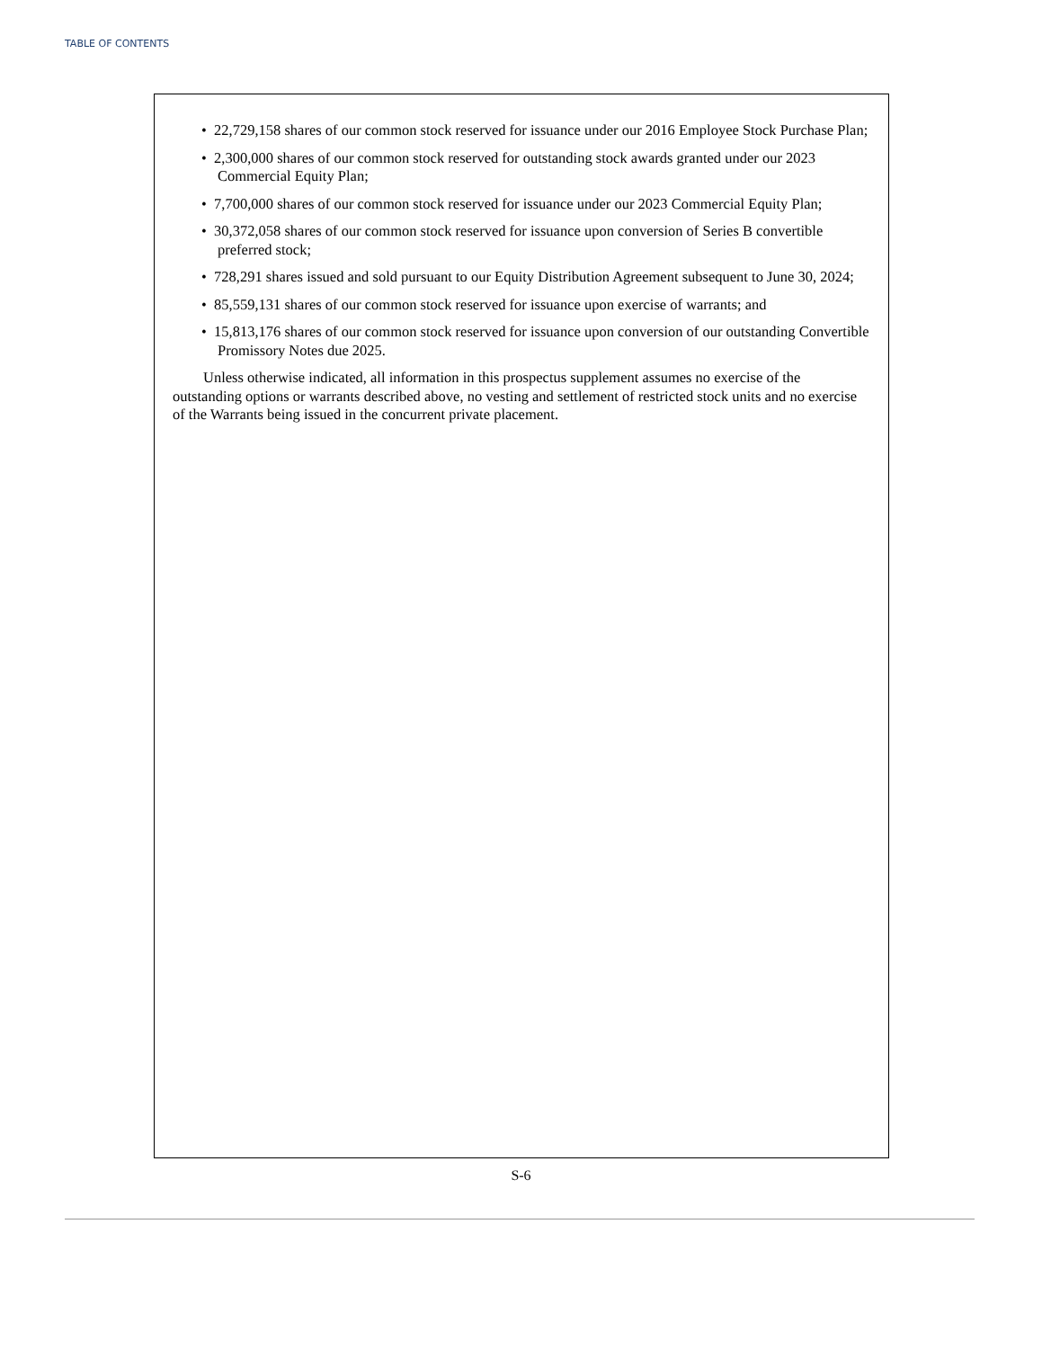TABLE OF CONTENTS
• 22,729,158 shares of our common stock reserved for issuance under our 2016 Employee Stock Purchase Plan;
• 2,300,000 shares of our common stock reserved for outstanding stock awards granted under our 2023 Commercial Equity Plan;
• 7,700,000 shares of our common stock reserved for issuance under our 2023 Commercial Equity Plan;
• 30,372,058 shares of our common stock reserved for issuance upon conversion of Series B convertible preferred stock;
• 728,291 shares issued and sold pursuant to our Equity Distribution Agreement subsequent to June 30, 2024;
• 85,559,131 shares of our common stock reserved for issuance upon exercise of warrants; and
• 15,813,176 shares of our common stock reserved for issuance upon conversion of our outstanding Convertible Promissory Notes due 2025.
Unless otherwise indicated, all information in this prospectus supplement assumes no exercise of the outstanding options or warrants described above, no vesting and settlement of restricted stock units and no exercise of the Warrants being issued in the concurrent private placement.
S-6